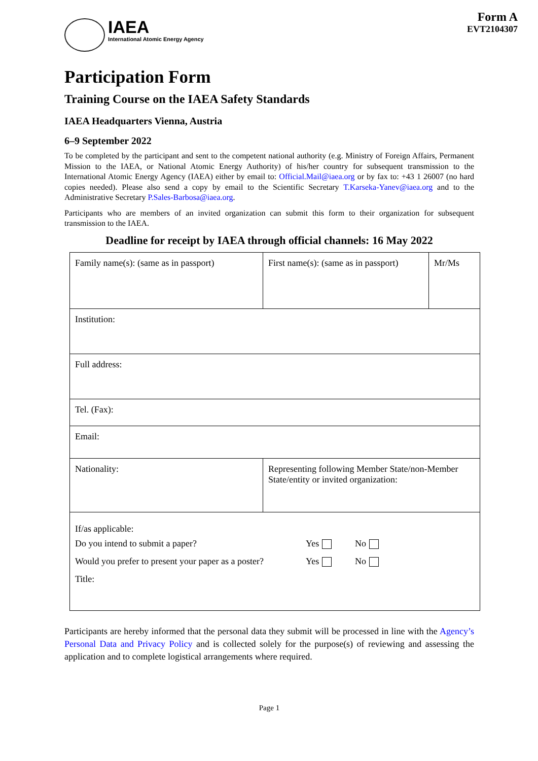IAEA
International Atomic Energy Agency
Form A
EVT2104307
Participation Form
Training Course on the IAEA Safety Standards
IAEA Headquarters Vienna, Austria
6–9 September 2022
To be completed by the participant and sent to the competent national authority (e.g. Ministry of Foreign Affairs, Permanent Mission to the IAEA, or National Atomic Energy Authority) of his/her country for subsequent transmission to the International Atomic Energy Agency (IAEA) either by email to: Official.Mail@iaea.org or by fax to: +43 1 26007 (no hard copies needed). Please also send a copy by email to the Scientific Secretary T.Karseka-Yanev@iaea.org and to the Administrative Secretary P.Sales-Barbosa@iaea.org.
Participants who are members of an invited organization can submit this form to their organization for subsequent transmission to the IAEA.
Deadline for receipt by IAEA through official channels: 16 May 2022
| Family name(s): (same as in passport) | First name(s): (same as in passport) | Mr/Ms |
| Institution: | | |
| Full address: | | |
| Tel. (Fax): | | |
| Email: | | |
| Nationality: | Representing following Member State/non-Member State/entity or invited organization: | |
| If/as applicable: Do you intend to submit a paper? Yes No Would you prefer to present your paper as a poster? Yes No Title: | | |
Participants are hereby informed that the personal data they submit will be processed in line with the Agency’s Personal Data and Privacy Policy and is collected solely for the purpose(s) of reviewing and assessing the application and to complete logistical arrangements where required.
Page 1